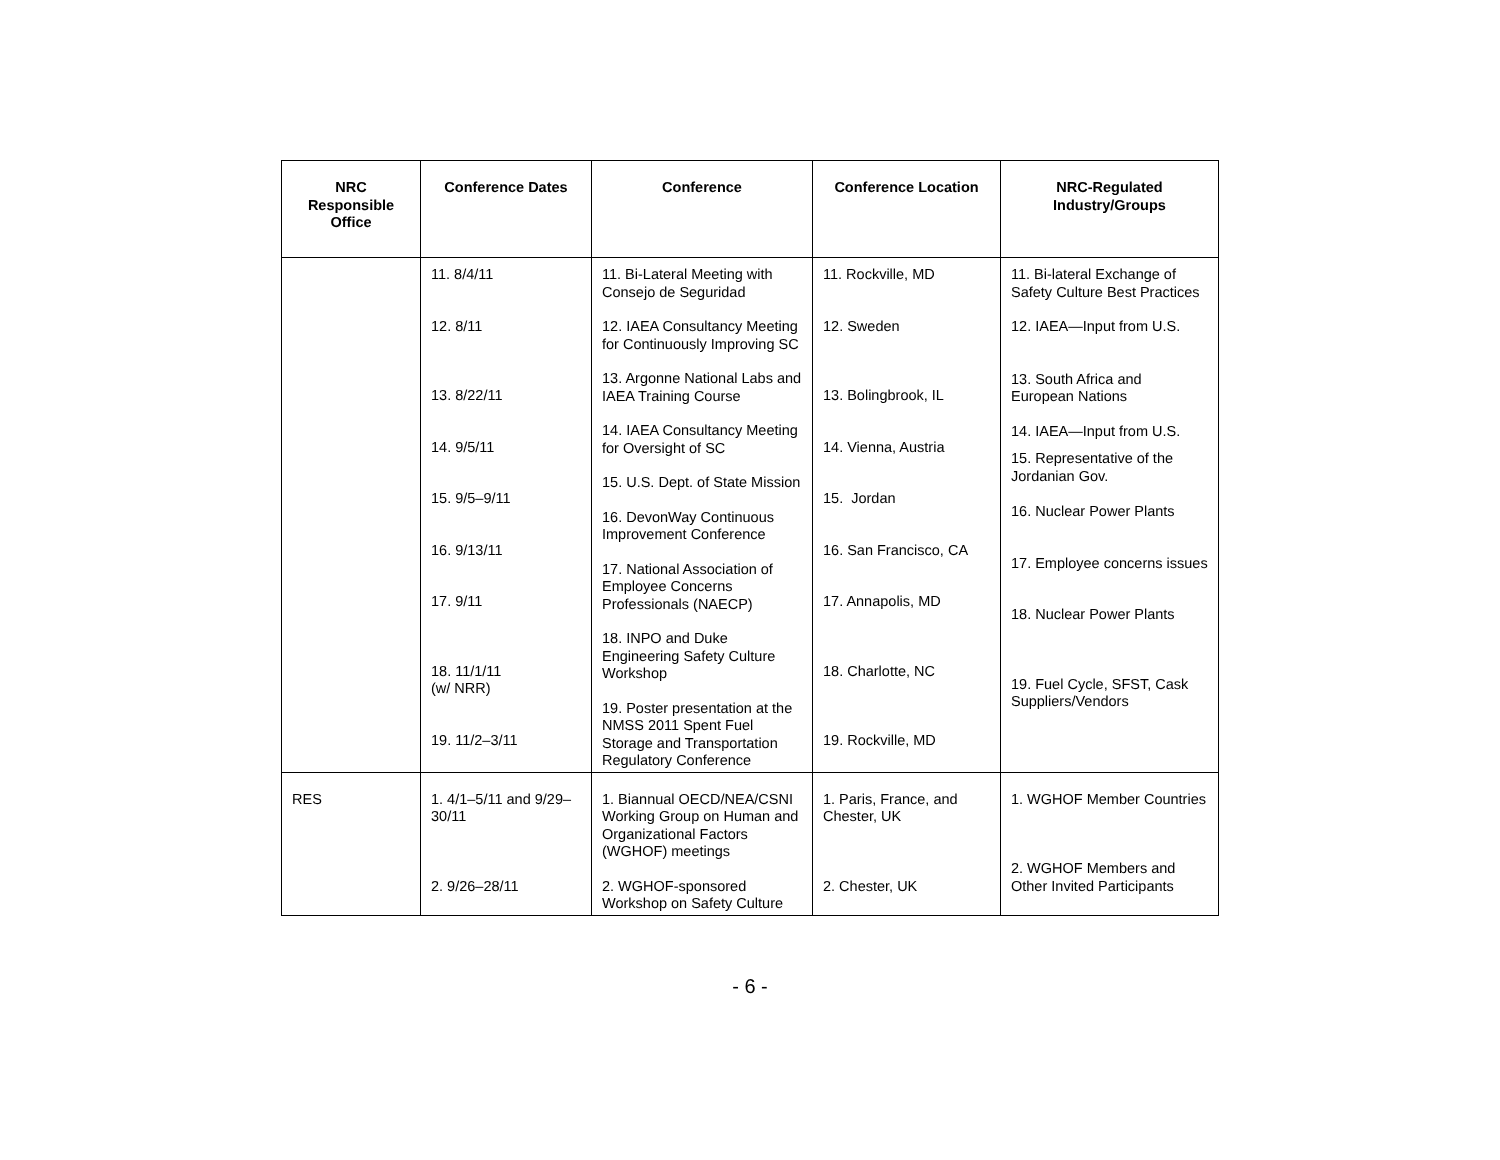| NRC Responsible Office | Conference Dates | Conference | Conference Location | NRC-Regulated Industry/Groups |
| --- | --- | --- | --- | --- |
| | 11. 8/4/11 12. 8/11 13. 8/22/11 14. 9/5/11 15. 9/5–9/11 16. 9/13/11 17. 9/11 18. 11/1/11 (w/ NRR) 19. 11/2–3/11 | 11. Bi-Lateral Meeting with Consejo de Seguridad 12. IAEA Consultancy Meeting for Continuously Improving SC 13. Argonne National Labs and IAEA Training Course 14. IAEA Consultancy Meeting for Oversight of SC 15. U.S. Dept. of State Mission 16. DevonWay Continuous Improvement Conference 17. National Association of Employee Concerns Professionals (NAECP) 18. INPO and Duke Engineering Safety Culture Workshop 19. Poster presentation at the NMSS 2011 Spent Fuel Storage and Transportation Regulatory Conference | 11. Rockville, MD 12. Sweden 13. Bolingbrook, IL 14. Vienna, Austria 15. Jordan 16. San Francisco, CA 17. Annapolis, MD 18. Charlotte, NC 19. Rockville, MD | 11. Bi-lateral Exchange of Safety Culture Best Practices 12. IAEA—Input from U.S. 13. South Africa and European Nations 14. IAEA—Input from U.S. 15. Representative of the Jordanian Gov. 16. Nuclear Power Plants 17. Employee concerns issues 18. Nuclear Power Plants 19. Fuel Cycle, SFST, Cask Suppliers/Vendors |
| RES | 1. 4/1–5/11 and 9/29–30/11 2. 9/26–28/11 | 1. Biannual OECD/NEA/CSNI Working Group on Human and Organizational Factors (WGHOF) meetings 2. WGHOF-sponsored Workshop on Safety Culture | 1. Paris, France, and Chester, UK 2. Chester, UK | 1. WGHOF Member Countries 2. WGHOF Members and Other Invited Participants |
- 6 -